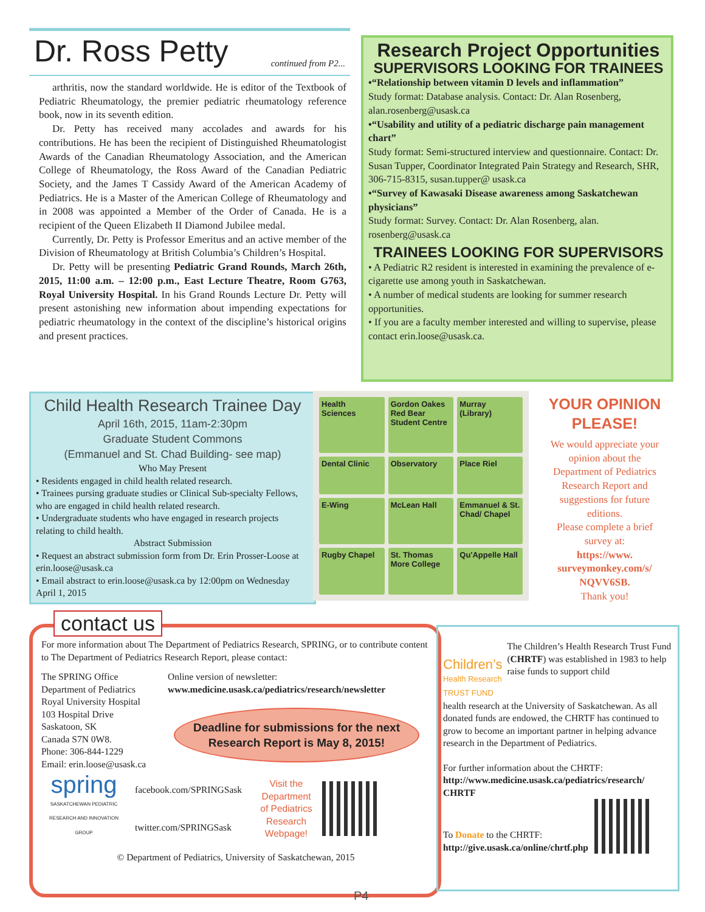Dr. Ross Petty continued from P2...
arthritis, now the standard worldwide. He is editor of the Textbook of Pediatric Rheumatology, the premier pediatric rheumatology reference book, now in its seventh edition.
Dr. Petty has received many accolades and awards for his contributions. He has been the recipient of Distinguished Rheumatologist Awards of the Canadian Rheumatology Association, and the American College of Rheumatology, the Ross Award of the Canadian Pediatric Society, and the James T Cassidy Award of the American Academy of Pediatrics. He is a Master of the American College of Rheumatology and in 2008 was appointed a Member of the Order of Canada. He is a recipient of the Queen Elizabeth II Diamond Jubilee medal.
Currently, Dr. Petty is Professor Emeritus and an active member of the Division of Rheumatology at British Columbia’s Children’s Hospital.
Dr. Petty will be presenting Pediatric Grand Rounds, March 26th, 2015, 11:00 a.m. – 12:00 p.m., East Lecture Theatre, Room G763, Royal University Hospital. In his Grand Rounds Lecture Dr. Petty will present astonishing new information about impending expectations for pediatric rheumatology in the context of the discipline’s historical origins and present practices.
Research Project Opportunities
SUPERVISORS LOOKING FOR TRAINEES
•“Relationship between vitamin D levels and inflammation”
Study format: Database analysis. Contact: Dr. Alan Rosenberg, alan.rosenberg@usask.ca
•“Usability and utility of a pediatric discharge pain management chart”
Study format: Semi-structured interview and questionnaire. Contact: Dr. Susan Tupper, Coordinator Integrated Pain Strategy and Research, SHR, 306-715-8315, susan.tupper@ usask.ca
•“Survey of Kawasaki Disease awareness among Saskatchewan physicians”
Study format: Survey. Contact: Dr. Alan Rosenberg, alan. rosenberg@usask.ca
TRAINEES LOOKING FOR SUPERVISORS
• A Pediatric R2 resident is interested in examining the prevalence of e-cigarette use among youth in Saskatchewan.
• A number of medical students are looking for summer research opportunities.
• If you are a faculty member interested and willing to supervise, please contact erin.loose@usask.ca.
Child Health Research Trainee Day
April 16th, 2015, 11am-2:30pm
Graduate Student Commons
(Emmanuel and St. Chad Building- see map)
Who May Present
• Residents engaged in child health related research.
• Trainees pursing graduate studies or Clinical Sub-specialty Fellows, who are engaged in child health related research.
• Undergraduate students who have engaged in research projects relating to child health.
Abstract Submission
• Request an abstract submission form from Dr. Erin Prosser-Loose at erin.loose@usask.ca
• Email abstract to erin.loose@usask.ca by 12:00pm on Wednesday April 1, 2015
Health Sciences Gordon Oakes Red Bear Student Centre Murray (Library) Dental Clinic Observatory Place Riel E-Wing McLean Hall Emmanuel & St. Chad/ Chapel Rugby Chapel St. Thomas More College Qu'Appelle Hall
YOUR OPINION PLEASE!
We would appreciate your opinion about the Department of Pediatrics Research Report and suggestions for future editions.
Please complete a brief survey at:
https://www. surveymonkey.com/s/ NQVV6SB.
Thank you!
For more information about The Department of Pediatrics Research, SPRING, or to contribute content to The Department of Pediatrics Research Report, please contact:
The SPRING Office
Department of Pediatrics
Royal University Hospital
103 Hospital Drive
Saskatoon, SK
Canada S7N 0W8.
Phone: 306-844-1229
Email: erin.loose@usask.ca
Online version of newsletter:
www.medicine.usask.ca/pediatrics/research/newsletter
Deadline for submissions for the next Research Report is May 8, 2015!
spring
SASKATCHEWAN PEDIATRIC RESEARCH AND INNOVATION GROUP
facebook.com/SPRINGSask
twitter.com/SPRINGSask
Visit the Department of Pediatrics Research Webpage!
© Department of Pediatrics, University of Saskatchewan, 2015
contact us
Children’s
Health Research TRUST FUND
The Children’s Health Research Trust Fund (CHRTF) was established in 1983 to help raise funds to support child
health research at the University of Saskatchewan. As all donated funds are endowed, the CHRTF has continued to grow to become an important partner in helping advance research in the Department of Pediatrics.
For further information about the CHRTF:
http://www.medicine.usask.ca/pediatrics/research/ CHRTF
To Donate to the CHRTF:
http://give.usask.ca/online/chrtf.php
P4